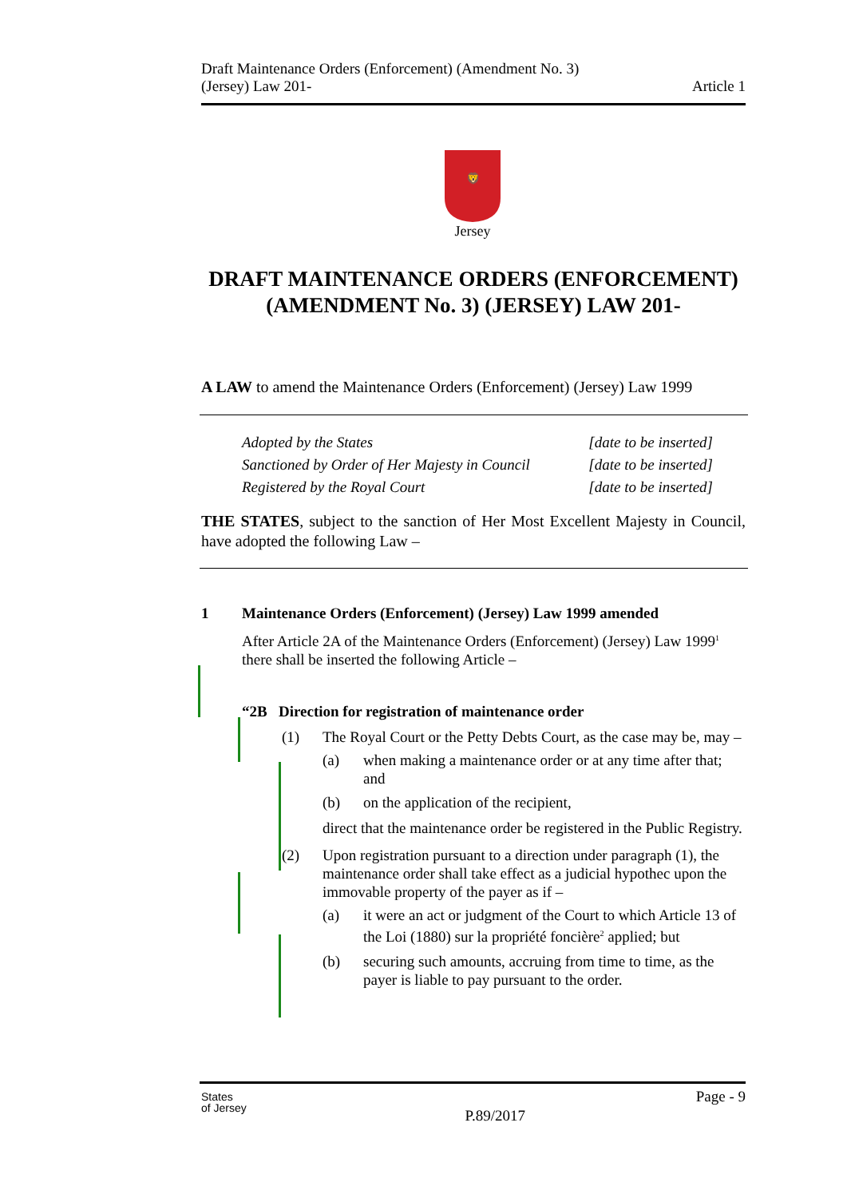Draft Maintenance Orders (Enforcement) (Amendment No. 3)
(Jersey) Law 201-
Article 1
🦁
Jersey
DRAFT MAINTENANCE ORDERS (ENFORCEMENT) (AMENDMENT No. 3) (JERSEY) LAW 201-
A LAW to amend the Maintenance Orders (Enforcement) (Jersey) Law 1999
Adopted by the States [date to be inserted]
Sanctioned by Order of Her Majesty in Council [date to be inserted]
Registered by the Royal Court [date to be inserted]
THE STATES, subject to the sanction of Her Most Excellent Majesty in Council, have adopted the following Law –
1 Maintenance Orders (Enforcement) (Jersey) Law 1999 amended
After Article 2A of the Maintenance Orders (Enforcement) (Jersey) Law 1999<sup>1</sup> there shall be inserted the following Article –
“2B Direction for registration of maintenance order
(1) The Royal Court or the Petty Debts Court, as the case may be, may –
(a) when making a maintenance order or at any time after that; and
(b) on the application of the recipient,
direct that the maintenance order be registered in the Public Registry.
(2) Upon registration pursuant to a direction under paragraph (1), the maintenance order shall take effect as a judicial hypothec upon the immovable property of the payer as if –
(a) it were an act or judgment of the Court to which Article 13 of the Loi (1880) sur la propriété foncière<sup>2</sup> applied; but
(b) securing such amounts, accruing from time to time, as the payer is liable to pay pursuant to the order.
States
of Jersey
P.89/2017
Page - 9